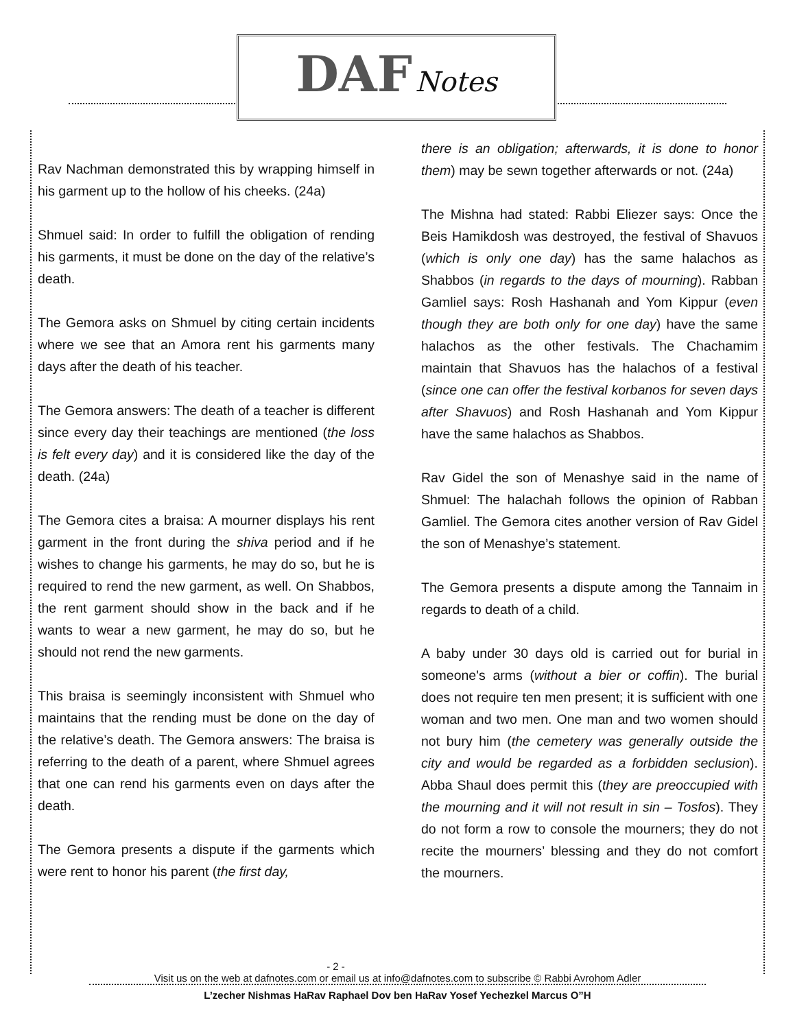DAF Notes
Rav Nachman demonstrated this by wrapping himself in his garment up to the hollow of his cheeks. (24a)
Shmuel said: In order to fulfill the obligation of rending his garments, it must be done on the day of the relative’s death.
The Gemora asks on Shmuel by citing certain incidents where we see that an Amora rent his garments many days after the death of his teacher.
The Gemora answers: The death of a teacher is different since every day their teachings are mentioned (the loss is felt every day) and it is considered like the day of the death. (24a)
The Gemora cites a braisa: A mourner displays his rent garment in the front during the shiva period and if he wishes to change his garments, he may do so, but he is required to rend the new garment, as well. On Shabbos, the rent garment should show in the back and if he wants to wear a new garment, he may do so, but he should not rend the new garments.
This braisa is seemingly inconsistent with Shmuel who maintains that the rending must be done on the day of the relative’s death. The Gemora answers: The braisa is referring to the death of a parent, where Shmuel agrees that one can rend his garments even on days after the death.
The Gemora presents a dispute if the garments which were rent to honor his parent (the first day,
there is an obligation; afterwards, it is done to honor them) may be sewn together afterwards or not. (24a)
The Mishna had stated: Rabbi Eliezer says: Once the Beis Hamikdosh was destroyed, the festival of Shavuos (which is only one day) has the same halachos as Shabbos (in regards to the days of mourning). Rabban Gamliel says: Rosh Hashanah and Yom Kippur (even though they are both only for one day) have the same halachos as the other festivals. The Chachamim maintain that Shavuos has the halachos of a festival (since one can offer the festival korbanos for seven days after Shavuos) and Rosh Hashanah and Yom Kippur have the same halachos as Shabbos.
Rav Gidel the son of Menashye said in the name of Shmuel: The halachah follows the opinion of Rabban Gamliel. The Gemora cites another version of Rav Gidel the son of Menashye’s statement.
The Gemora presents a dispute among the Tannaim in regards to death of a child.
A baby under 30 days old is carried out for burial in someone's arms (without a bier or coffin). The burial does not require ten men present; it is sufficient with one woman and two men. One man and two women should not bury him (the cemetery was generally outside the city and would be regarded as a forbidden seclusion). Abba Shaul does permit this (they are preoccupied with the mourning and it will not result in sin – Tosfos). They do not form a row to console the mourners; they do not recite the mourners’ blessing and they do not comfort the mourners.
- 2 -
Visit us on the web at dafnotes.com or email us at info@dafnotes.com to subscribe © Rabbi Avrohom Adler
L’zecher Nishmas HaRav Raphael Dov ben HaRav Yosef Yechezkel Marcus O”H